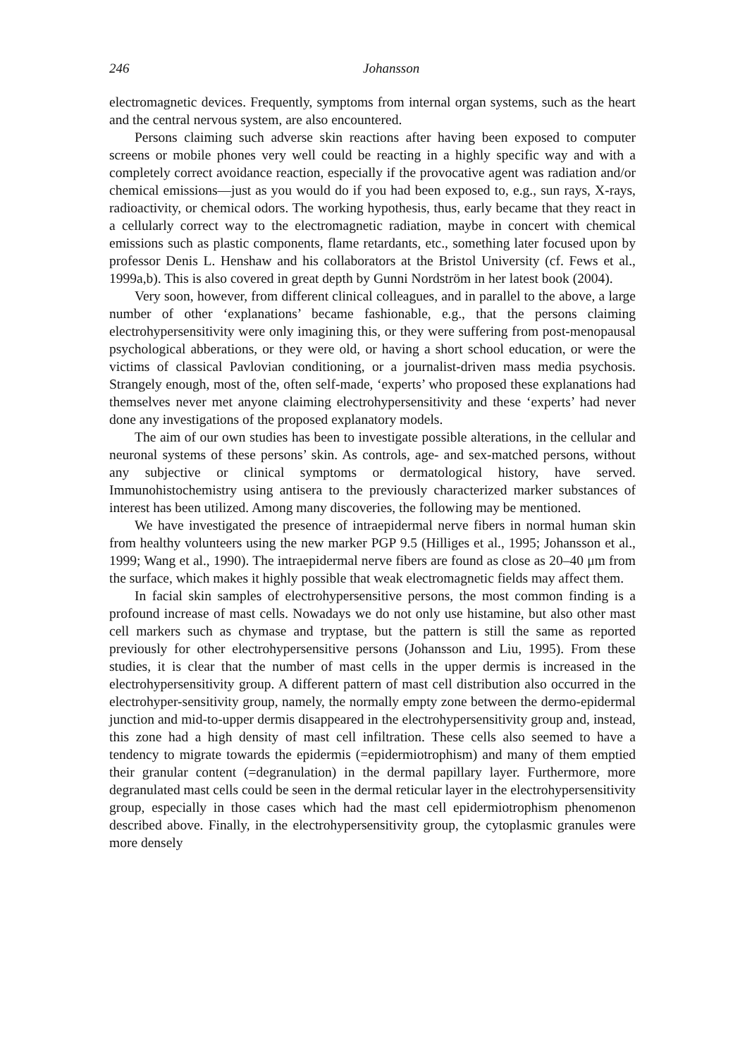246 Johansson
electromagnetic devices. Frequently, symptoms from internal organ systems, such as the heart and the central nervous system, are also encountered.
Persons claiming such adverse skin reactions after having been exposed to computer screens or mobile phones very well could be reacting in a highly specific way and with a completely correct avoidance reaction, especially if the provocative agent was radiation and/or chemical emissions—just as you would do if you had been exposed to, e.g., sun rays, X-rays, radioactivity, or chemical odors. The working hypothesis, thus, early became that they react in a cellularly correct way to the electromagnetic radiation, maybe in concert with chemical emissions such as plastic components, flame retardants, etc., something later focused upon by professor Denis L. Henshaw and his collaborators at the Bristol University (cf. Fews et al., 1999a,b). This is also covered in great depth by Gunni Nordström in her latest book (2004).
Very soon, however, from different clinical colleagues, and in parallel to the above, a large number of other ‘explanations’ became fashionable, e.g., that the persons claiming electrohypersensitivity were only imagining this, or they were suffering from post-menopausal psychological abberations, or they were old, or having a short school education, or were the victims of classical Pavlovian conditioning, or a journalist-driven mass media psychosis. Strangely enough, most of the, often self-made, ‘experts’ who proposed these explanations had themselves never met anyone claiming electrohypersensitivity and these ‘experts’ had never done any investigations of the proposed explanatory models.
The aim of our own studies has been to investigate possible alterations, in the cellular and neuronal systems of these persons’ skin. As controls, age- and sex-matched persons, without any subjective or clinical symptoms or dermatological history, have served. Immunohistochemistry using antisera to the previously characterized marker substances of interest has been utilized. Among many discoveries, the following may be mentioned.
We have investigated the presence of intraepidermal nerve fibers in normal human skin from healthy volunteers using the new marker PGP 9.5 (Hilliges et al., 1995; Johansson et al., 1999; Wang et al., 1990). The intraepidermal nerve fibers are found as close as 20–40 μm from the surface, which makes it highly possible that weak electromagnetic fields may affect them.
In facial skin samples of electrohypersensitive persons, the most common finding is a profound increase of mast cells. Nowadays we do not only use histamine, but also other mast cell markers such as chymase and tryptase, but the pattern is still the same as reported previously for other electrohypersensitive persons (Johansson and Liu, 1995). From these studies, it is clear that the number of mast cells in the upper dermis is increased in the electrohypersensitivity group. A different pattern of mast cell distribution also occurred in the electrohyper-sensitivity group, namely, the normally empty zone between the dermo-epidermal junction and mid-to-upper dermis disappeared in the electrohypersensitivity group and, instead, this zone had a high density of mast cell infiltration. These cells also seemed to have a tendency to migrate towards the epidermis (=epidermiotrophism) and many of them emptied their granular content (=degranulation) in the dermal papillary layer. Furthermore, more degranulated mast cells could be seen in the dermal reticular layer in the electrohypersensitivity group, especially in those cases which had the mast cell epidermiotrophism phenomenon described above. Finally, in the electrohypersensitivity group, the cytoplasmic granules were more densely